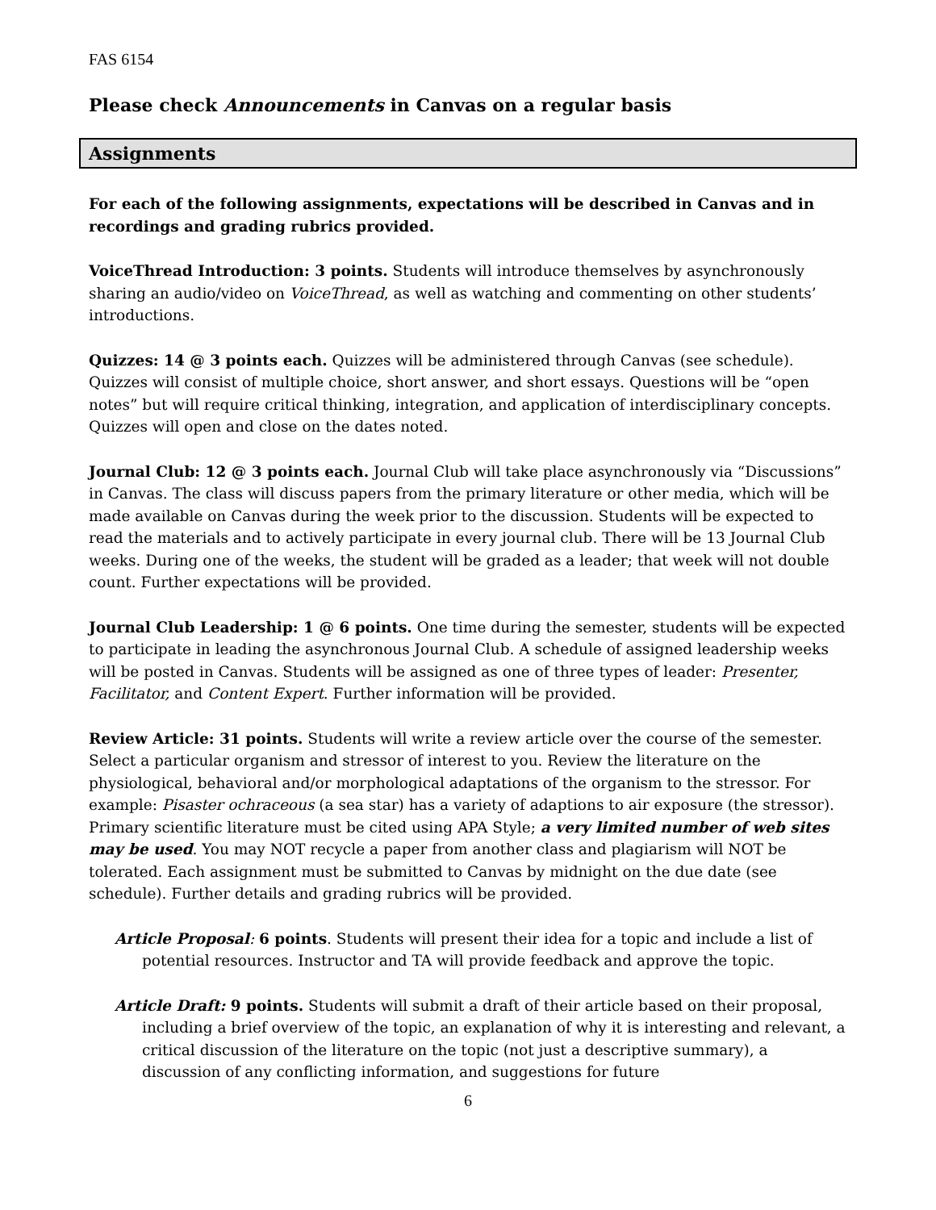FAS 6154
Please check Announcements in Canvas on a regular basis
Assignments
For each of the following assignments, expectations will be described in Canvas and in recordings and grading rubrics provided.
VoiceThread Introduction: 3 points. Students will introduce themselves by asynchronously sharing an audio/video on VoiceThread, as well as watching and commenting on other students’ introductions.
Quizzes: 14 @ 3 points each. Quizzes will be administered through Canvas (see schedule). Quizzes will consist of multiple choice, short answer, and short essays. Questions will be “open notes” but will require critical thinking, integration, and application of interdisciplinary concepts. Quizzes will open and close on the dates noted.
Journal Club: 12 @ 3 points each. Journal Club will take place asynchronously via “Discussions” in Canvas. The class will discuss papers from the primary literature or other media, which will be made available on Canvas during the week prior to the discussion. Students will be expected to read the materials and to actively participate in every journal club. There will be 13 Journal Club weeks. During one of the weeks, the student will be graded as a leader; that week will not double count. Further expectations will be provided.
Journal Club Leadership: 1 @ 6 points. One time during the semester, students will be expected to participate in leading the asynchronous Journal Club. A schedule of assigned leadership weeks will be posted in Canvas. Students will be assigned as one of three types of leader: Presenter, Facilitator, and Content Expert. Further information will be provided.
Review Article: 31 points. Students will write a review article over the course of the semester. Select a particular organism and stressor of interest to you. Review the literature on the physiological, behavioral and/or morphological adaptations of the organism to the stressor. For example: Pisaster ochraceous (a sea star) has a variety of adaptions to air exposure (the stressor). Primary scientific literature must be cited using APA Style; a very limited number of web sites may be used. You may NOT recycle a paper from another class and plagiarism will NOT be tolerated. Each assignment must be submitted to Canvas by midnight on the due date (see schedule). Further details and grading rubrics will be provided.
Article Proposal: 6 points. Students will present their idea for a topic and include a list of potential resources. Instructor and TA will provide feedback and approve the topic.
Article Draft: 9 points. Students will submit a draft of their article based on their proposal, including a brief overview of the topic, an explanation of why it is interesting and relevant, a critical discussion of the literature on the topic (not just a descriptive summary), a discussion of any conflicting information, and suggestions for future
6